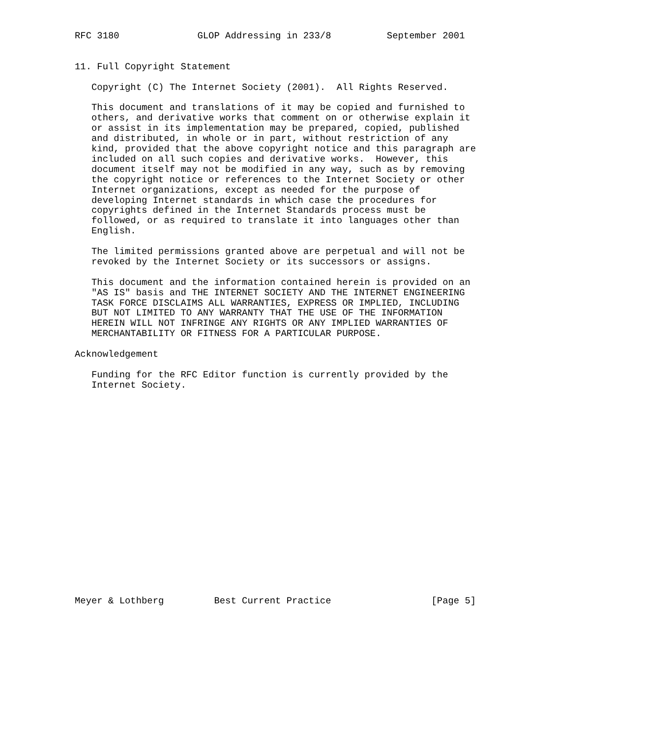RFC 3180              GLOP Addressing in 233/8          September 2001


11. Full Copyright Statement

   Copyright (C) The Internet Society (2001).  All Rights Reserved.

   This document and translations of it may be copied and furnished to
   others, and derivative works that comment on or otherwise explain it
   or assist in its implementation may be prepared, copied, published
   and distributed, in whole or in part, without restriction of any
   kind, provided that the above copyright notice and this paragraph are
   included on all such copies and derivative works.  However, this
   document itself may not be modified in any way, such as by removing
   the copyright notice or references to the Internet Society or other
   Internet organizations, except as needed for the purpose of
   developing Internet standards in which case the procedures for
   copyrights defined in the Internet Standards process must be
   followed, or as required to translate it into languages other than
   English.

   The limited permissions granted above are perpetual and will not be
   revoked by the Internet Society or its successors or assigns.

   This document and the information contained herein is provided on an
   "AS IS" basis and THE INTERNET SOCIETY AND THE INTERNET ENGINEERING
   TASK FORCE DISCLAIMS ALL WARRANTIES, EXPRESS OR IMPLIED, INCLUDING
   BUT NOT LIMITED TO ANY WARRANTY THAT THE USE OF THE INFORMATION
   HEREIN WILL NOT INFRINGE ANY RIGHTS OR ANY IMPLIED WARRANTIES OF
   MERCHANTABILITY OR FITNESS FOR A PARTICULAR PURPOSE.

Acknowledgement

   Funding for the RFC Editor function is currently provided by the
   Internet Society.




















Meyer & Lothberg         Best Current Practice                  [Page 5]